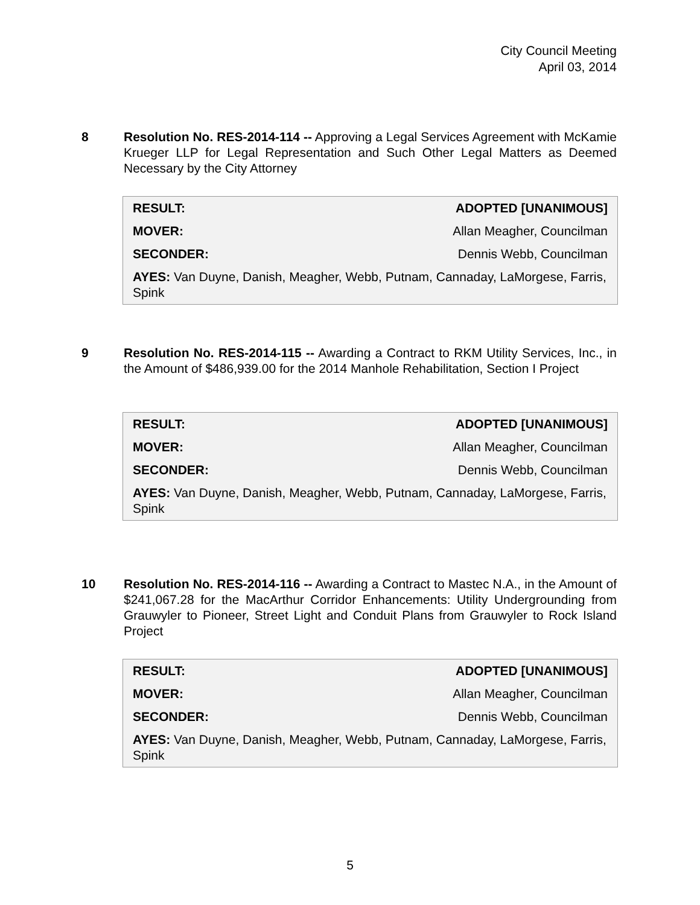City Council Meeting
April 03, 2014
8 Resolution No. RES-2014-114 -- Approving a Legal Services Agreement with McKamie Krueger LLP for Legal Representation and Such Other Legal Matters as Deemed Necessary by the City Attorney
| RESULT: | ADOPTED [UNANIMOUS] |
| MOVER: | Allan Meagher, Councilman |
| SECONDER: | Dennis Webb, Councilman |
| AYES: Van Duyne, Danish, Meagher, Webb, Putnam, Cannaday, LaMorgese, Farris, Spink | |
9 Resolution No. RES-2014-115 -- Awarding a Contract to RKM Utility Services, Inc., in the Amount of $486,939.00 for the 2014 Manhole Rehabilitation, Section I Project
| RESULT: | ADOPTED [UNANIMOUS] |
| MOVER: | Allan Meagher, Councilman |
| SECONDER: | Dennis Webb, Councilman |
| AYES: Van Duyne, Danish, Meagher, Webb, Putnam, Cannaday, LaMorgese, Farris, Spink | |
10 Resolution No. RES-2014-116 -- Awarding a Contract to Mastec N.A., in the Amount of $241,067.28 for the MacArthur Corridor Enhancements: Utility Undergrounding from Grauwyler to Pioneer, Street Light and Conduit Plans from Grauwyler to Rock Island Project
| RESULT: | ADOPTED [UNANIMOUS] |
| MOVER: | Allan Meagher, Councilman |
| SECONDER: | Dennis Webb, Councilman |
| AYES: Van Duyne, Danish, Meagher, Webb, Putnam, Cannaday, LaMorgese, Farris, Spink | |
5